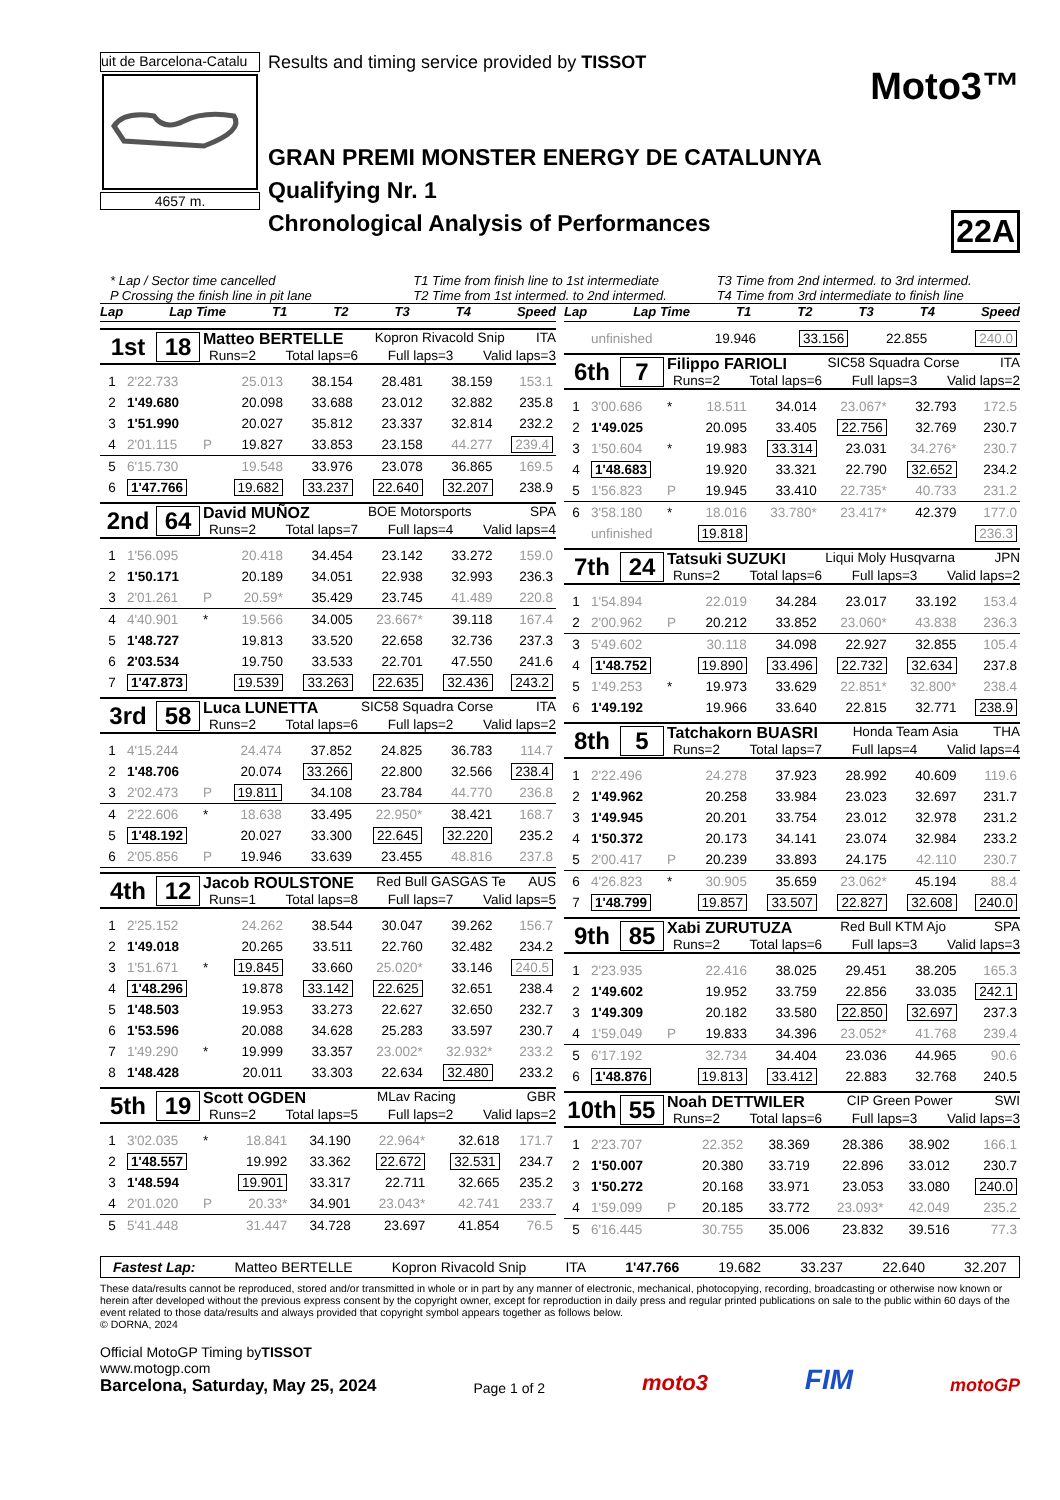uit de Barcelona-Catalu
4657 m.
Results and timing service provided by TISSOT
Moto3™
GRAN PREMI MONSTER ENERGY DE CATALUNYA
Qualifying Nr. 1
Chronological Analysis of Performances 22A
* Lap / Sector time cancelled
P Crossing the finish line in pit lane
T1 Time from finish line to 1st intermediate
T2 Time from 1st intermed. to 2nd intermed.
T3 Time from 2nd intermed. to 3rd intermed.
T4 Time from 3rd intermediate to finish line
Lap Lap Time T1 T2 T3 T4 Speed
1st 18
Matteo BERTELLE Kopron Rivacold Snip ITA
Runs=2 Total laps=6 Full laps=3 Valid laps=3
| 1 | 2'22.733 | | 25.013 | 38.154 | 28.481 | 38.159 | 153.1 |
| 2 | 1'49.680 | | 20.098 | 33.688 | 23.012 | 32.882 | 235.8 |
| 3 | 1'51.990 | | 20.027 | 35.812 | 23.337 | 32.814 | 232.2 |
| 4 | 2'01.115 | P | 19.827 | 33.853 | 23.158 | 44.277 | 239.4 |
| 5 | 6'15.730 | | 19.548 | 33.976 | 23.078 | 36.865 | 169.5 |
| 6 | 1'47.766 | | 19.682 | 33.237 | 22.640 | 32.207 | 238.9 |
2nd 64
David MUÑOZ BOE Motorsports SPA
Runs=2 Total laps=7 Full laps=4 Valid laps=4
| 1 | 1'56.095 | | 20.418 | 34.454 | 23.142 | 33.272 | 159.0 |
| 2 | 1'50.171 | | 20.189 | 34.051 | 22.938 | 32.993 | 236.3 |
| 3 | 2'01.261 | P | 20.59* | 35.429 | 23.745 | 41.489 | 220.8 |
| 4 | 4'40.901 | * | 19.566 | 34.005 | 23.667* | 39.118 | 167.4 |
| 5 | 1'48.727 | | 19.813 | 33.520 | 22.658 | 32.736 | 237.3 |
| 6 | 2'03.534 | | 19.750 | 33.533 | 22.701 | 47.550 | 241.6 |
| 7 | 1'47.873 | | 19.539 | 33.263 | 22.635 | 32.436 | 243.2 |
3rd 58
Luca LUNETTA SIC58 Squadra Corse ITA
Runs=2 Total laps=6 Full laps=2 Valid laps=2
| 1 | 4'15.244 | | 24.474 | 37.852 | 24.825 | 36.783 | 114.7 |
| 2 | 1'48.706 | | 20.074 | 33.266 | 22.800 | 32.566 | 238.4 |
| 3 | 2'02.473 | P | 19.811 | 34.108 | 23.784 | 44.770 | 236.8 |
| 4 | 2'22.606 | * | 18.638 | 33.495 | 22.950* | 38.421 | 168.7 |
| 5 | 1'48.192 | | 20.027 | 33.300 | 22.645 | 32.220 | 235.2 |
| 6 | 2'05.856 | P | 19.946 | 33.639 | 23.455 | 48.816 | 237.8 |
4th 12
Jacob ROULSTONE Red Bull GASGAS Te AUS
Runs=1 Total laps=8 Full laps=7 Valid laps=5
| 1 | 2'25.152 | | 24.262 | 38.544 | 30.047 | 39.262 | 156.7 |
| 2 | 1'49.018 | | 20.265 | 33.511 | 22.760 | 32.482 | 234.2 |
| 3 | 1'51.671 | * | 19.845 | 33.660 | 25.020* | 33.146 | 240.5 |
| 4 | 1'48.296 | | 19.878 | 33.142 | 22.625 | 32.651 | 238.4 |
| 5 | 1'48.503 | | 19.953 | 33.273 | 22.627 | 32.650 | 232.7 |
| 6 | 1'53.596 | | 20.088 | 34.628 | 25.283 | 33.597 | 230.7 |
| 7 | 1'49.290 | * | 19.999 | 33.357 | 23.002* | 32.932* | 233.2 |
| 8 | 1'48.428 | | 20.011 | 33.303 | 22.634 | 32.480 | 233.2 |
5th 19
Scott OGDEN MLav Racing GBR
Runs=2 Total laps=5 Full laps=2 Valid laps=2
| 1 | 3'02.035 | * | 18.841 | 34.190 | 22.964* | 32.618 | 171.7 |
| 2 | 1'48.557 | | 19.992 | 33.362 | 22.672 | 32.531 | 234.7 |
| 3 | 1'48.594 | | 19.901 | 33.317 | 22.711 | 32.665 | 235.2 |
| 4 | 2'01.020 | P | 20.33* | 34.901 | 23.043* | 42.741 | 233.7 |
| 5 | 5'41.448 | | 31.447 | 34.728 | 23.697 | 41.854 | 76.5 |
Lap Lap Time T1 T2 T3 T4 Speed
| | unfinished | | 19.946 | 33.156 | 22.855 | | 240.0 |
6th 7
Filippo FARIOLI SIC58 Squadra Corse ITA
Runs=2 Total laps=6 Full laps=3 Valid laps=2
| 1 | 3'00.686 | * | 18.511 | 34.014 | 23.067* | 32.793 | 172.5 |
| 2 | 1'49.025 | | 20.095 | 33.405 | 22.756 | 32.769 | 230.7 |
| 3 | 1'50.604 | * | 19.983 | 33.314 | 23.031 | 34.276* | 230.7 |
| 4 | 1'48.683 | | 19.920 | 33.321 | 22.790 | 32.652 | 234.2 |
| 5 | 1'56.823 | P | 19.945 | 33.410 | 22.735* | 40.733 | 231.2 |
| 6 | 3'58.180 | * | 18.016 | 33.780* | 23.417* | 42.379 | 177.0 |
| | unfinished | | 19.818 | | | | 236.3 |
7th 24
Tatsuki SUZUKI Liqui Moly Husqvarna JPN
Runs=2 Total laps=6 Full laps=3 Valid laps=2
| 1 | 1'54.894 | | 22.019 | 34.284 | 23.017 | 33.192 | 153.4 |
| 2 | 2'00.962 | P | 20.212 | 33.852 | 23.060* | 43.838 | 236.3 |
| 3 | 5'49.602 | | 30.118 | 34.098 | 22.927 | 32.855 | 105.4 |
| 4 | 1'48.752 | | 19.890 | 33.496 | 22.732 | 32.634 | 237.8 |
| 5 | 1'49.253 | * | 19.973 | 33.629 | 22.851* | 32.800* | 238.4 |
| 6 | 1'49.192 | | 19.966 | 33.640 | 22.815 | 32.771 | 238.9 |
8th 5
Tatchakorn BUASRI Honda Team Asia THA
Runs=2 Total laps=7 Full laps=4 Valid laps=4
| 1 | 2'22.496 | | 24.278 | 37.923 | 28.992 | 40.609 | 119.6 |
| 2 | 1'49.962 | | 20.258 | 33.984 | 23.023 | 32.697 | 231.7 |
| 3 | 1'49.945 | | 20.201 | 33.754 | 23.012 | 32.978 | 231.2 |
| 4 | 1'50.372 | | 20.173 | 34.141 | 23.074 | 32.984 | 233.2 |
| 5 | 2'00.417 | P | 20.239 | 33.893 | 24.175 | 42.110 | 230.7 |
| 6 | 4'26.823 | * | 30.905 | 35.659 | 23.062* | 45.194 | 88.4 |
| 7 | 1'48.799 | | 19.857 | 33.507 | 22.827 | 32.608 | 240.0 |
9th 85
Xabi ZURUTUZA Red Bull KTM Ajo SPA
Runs=2 Total laps=6 Full laps=3 Valid laps=3
| 1 | 2'23.935 | | 22.416 | 38.025 | 29.451 | 38.205 | 165.3 |
| 2 | 1'49.602 | | 19.952 | 33.759 | 22.856 | 33.035 | 242.1 |
| 3 | 1'49.309 | | 20.182 | 33.580 | 22.850 | 32.697 | 237.3 |
| 4 | 1'59.049 | P | 19.833 | 34.396 | 23.052* | 41.768 | 239.4 |
| 5 | 6'17.192 | | 32.734 | 34.404 | 23.036 | 44.965 | 90.6 |
| 6 | 1'48.876 | | 19.813 | 33.412 | 22.883 | 32.768 | 240.5 |
10th
55
Noah DETTWILER CIP Green Power SWI
Runs=2 Total laps=6 Full laps=3 Valid laps=3
| 1 | 2'23.707 | | 22.352 | 38.369 | 28.386 | 38.902 | 166.1 |
| 2 | 1'50.007 | | 20.380 | 33.719 | 22.896 | 33.012 | 230.7 |
| 3 | 1'50.272 | | 20.168 | 33.971 | 23.053 | 33.080 | 240.0 |
| 4 | 1'59.099 | P | 20.185 | 33.772 | 23.093* | 42.049 | 235.2 |
| 5 | 6'16.445 | | 30.755 | 35.006 | 23.832 | 39.516 | 77.3 |
Fastest Lap: Matteo BERTELLE Kopron Rivacold Snip ITA 1'47.766 19.682 33.237 22.640 32.207
These data/results cannot be reproduced, stored and/or transmitted in whole or in part by any manner of electronic, mechanical, photocopying, recording, broadcasting or otherwise now known or herein after developed without the previous express consent by the copyright owner, except for reproduction in daily press and regular printed publications on sale to the public within 60 days of the event related to those data/results and always provided that copyright symbol appears together as follows below.
© DORNA, 2024
Official MotoGP Timing byTISSOT
www.motogp.com
Barcelona, Saturday, May 25, 2024
Page 1 of 2
moto3
FIM
motoGP